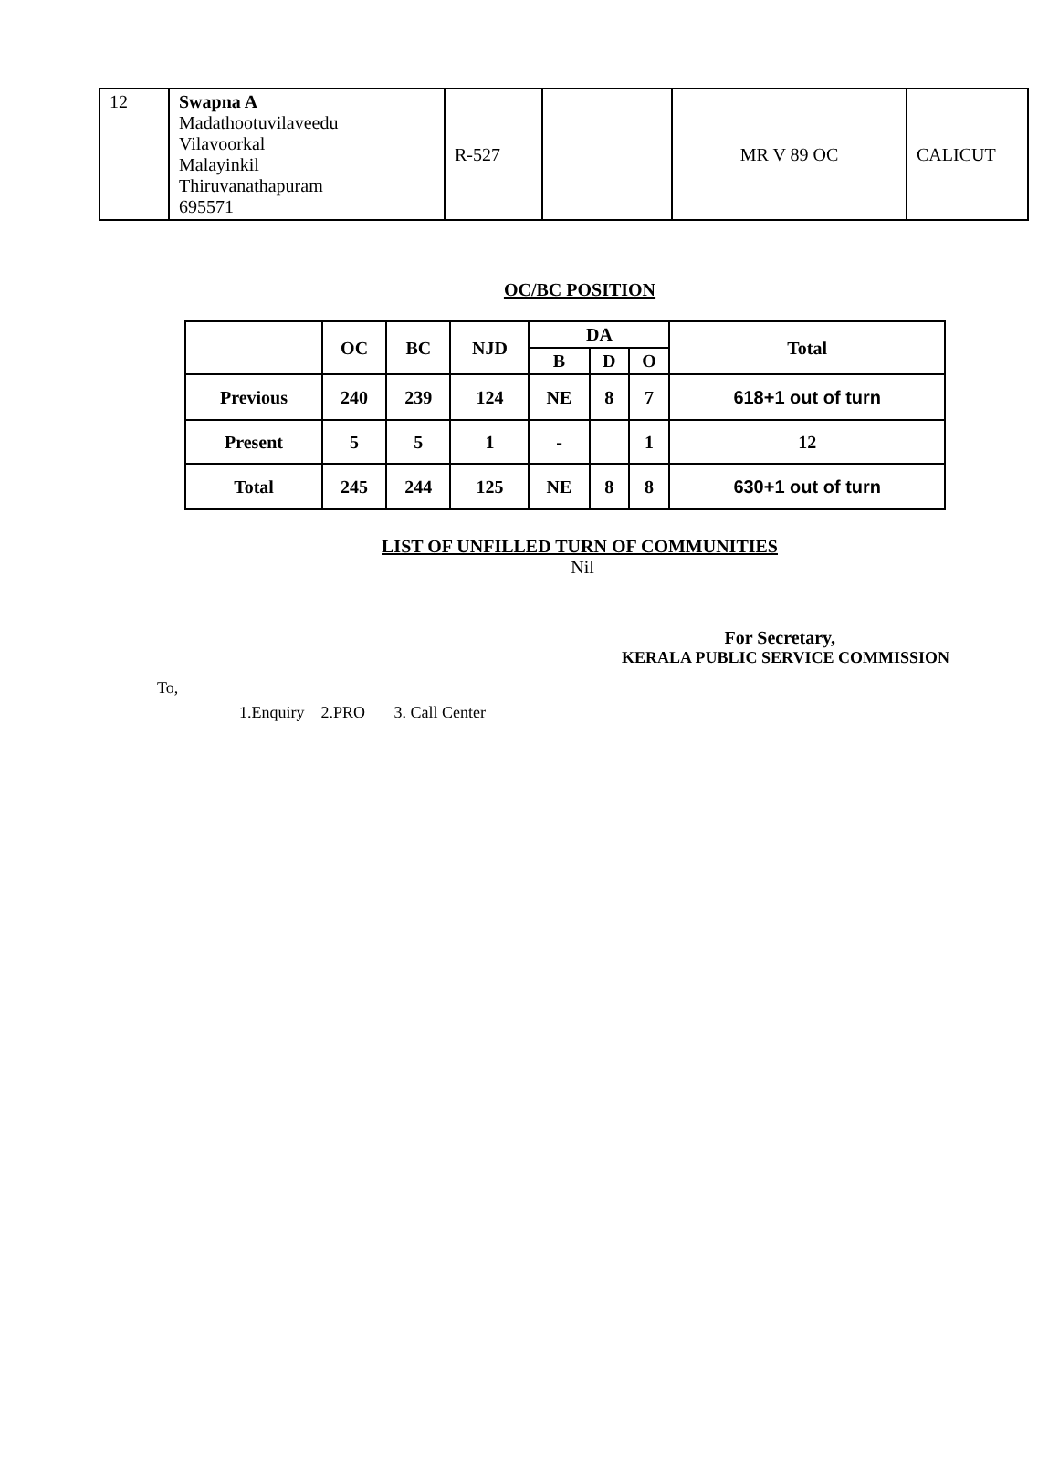| 12 | Swapna A Madathootuvilaveedu Vilavoorkal Malayinkil Thiruvanathapuram 695571 | R-527 | | MR V 89 OC | CALICUT |
OC/BC POSITION
| | OC | BC | NJD | DA | | | Total |
| --- | --- | --- | --- | --- | --- | --- | --- |
| | | | | B | D | O | |
| Previous | 240 | 239 | 124 | NE | 8 | 7 | 618+1 out of turn |
| Present | 5 | 5 | 1 | - | | 1 | 12 |
| Total | 245 | 244 | 125 | NE | 8 | 8 | 630+1 out of turn |
LIST OF UNFILLED TURN OF COMMUNITIES
Nil
For Secretary,
KERALA PUBLIC SERVICE COMMISSION
To,
1.Enquiry 2.PRO 3. Call Center